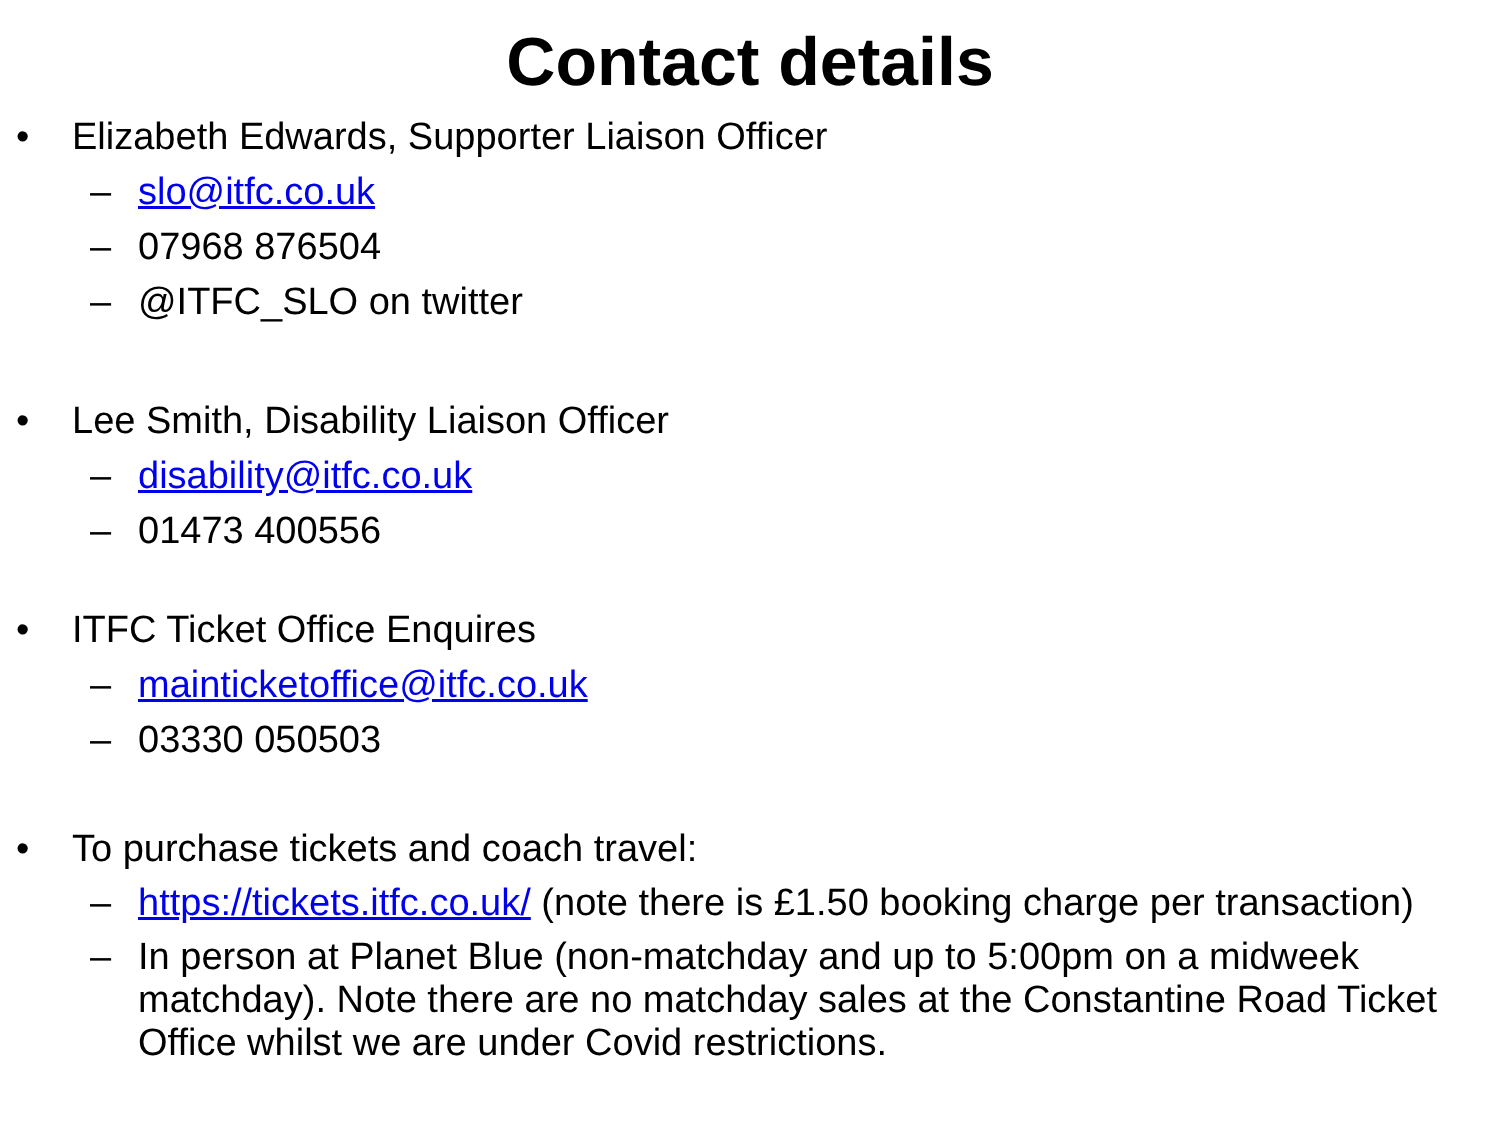Contact details
• Elizabeth Edwards, Supporter Liaison Officer
– slo@itfc.co.uk
– 07968 876504
– @ITFC_SLO on twitter
• Lee Smith, Disability Liaison Officer
– disability@itfc.co.uk
– 01473 400556
• ITFC Ticket Office Enquires
– mainticketoffice@itfc.co.uk
– 03330 050503
• To purchase tickets and coach travel:
– https://tickets.itfc.co.uk/ (note there is £1.50 booking charge per transaction)
– In person at Planet Blue (non-matchday and up to 5:00pm on a midweek matchday). Note there are no matchday sales at the Constantine Road Ticket Office whilst we are under Covid restrictions.